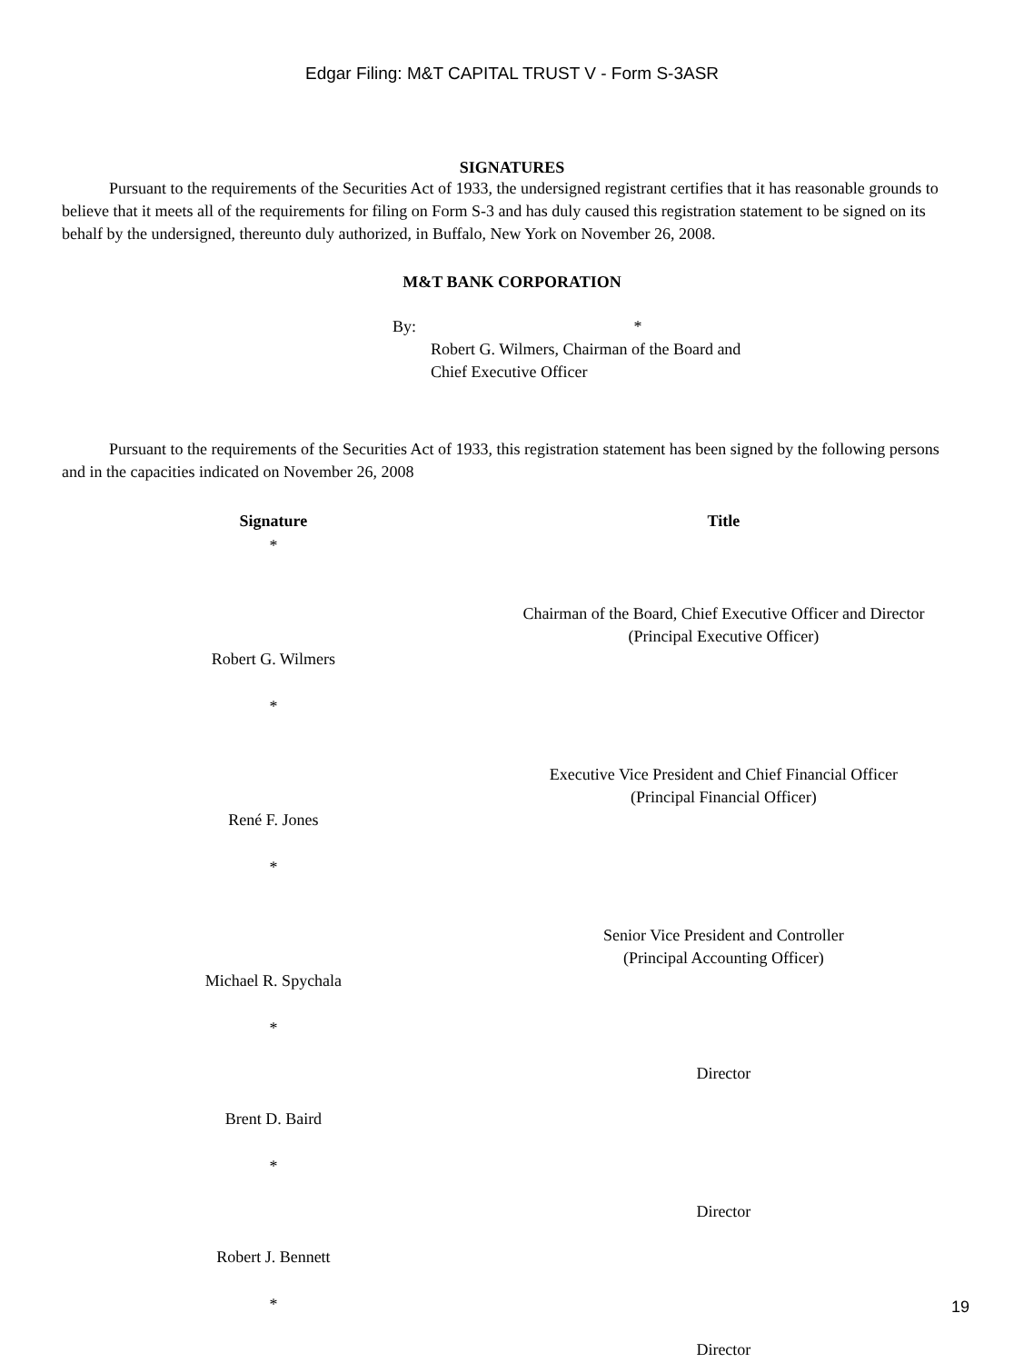Edgar Filing: M&T CAPITAL TRUST V - Form S-3ASR
SIGNATURES
Pursuant to the requirements of the Securities Act of 1933, the undersigned registrant certifies that it has reasonable grounds to believe that it meets all of the requirements for filing on Form S-3 and has duly caused this registration statement to be signed on its behalf by the undersigned, thereunto duly authorized, in Buffalo, New York on November 26, 2008.
M&T BANK CORPORATION
By: *
Robert G. Wilmers, Chairman of the Board and
Chief Executive Officer
Pursuant to the requirements of the Securities Act of 1933, this registration statement has been signed by the following persons and in the capacities indicated on November 26, 2008
| Signature | Title |
| --- | --- |
| * Robert G. Wilmers | Chairman of the Board, Chief Executive Officer and Director (Principal Executive Officer) |
| * René F. Jones | Executive Vice President and Chief Financial Officer (Principal Financial Officer) |
| * Michael R. Spychala | Senior Vice President and Controller (Principal Accounting Officer) |
| * Brent D. Baird | Director |
| * Robert J. Bennett | Director |
| * | Director |
19